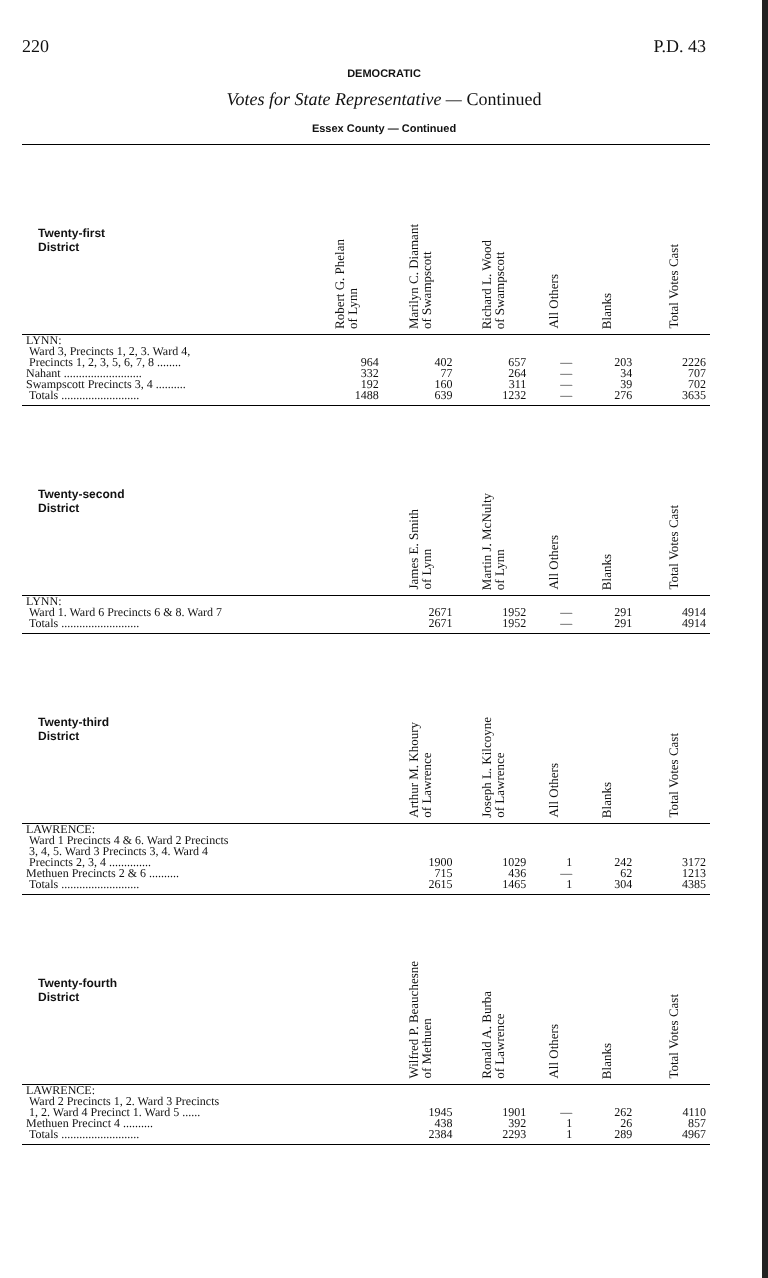220 P.D. 43
DEMOCRATIC
Votes for State Representative — Continued
Essex County — Continued
| Twenty-first District | Robert G. Phelan of Lynn | Marilyn C. Diamant of Swampscott | Richard L. Wood of Swampscott | All Others | Blanks | Total Votes Cast |
| --- | --- | --- | --- | --- | --- | --- |
| LYNN: Ward 3, Precincts 1, 2, 3. Ward 4, Precincts 1, 2, 3, 5, 6, 7, 8 ........ | 964 | 402 | 657 | — | 203 | 2226 |
| Nahant .......................... | 332 | 77 | 264 | — | 34 | 707 |
| Swampscott Precincts 3, 4 .......... | 192 | 160 | 311 | — | 39 | 702 |
| Totals .......................... | 1488 | 639 | 1232 | — | 276 | 3635 |
| Twenty-second District | | James E. Smith of Lynn | Martin J. McNulty of Lynn | All Others | Blanks | Total Votes Cast |
| LYNN: Ward 1. Ward 6 Precincts 6 & 8. Ward 7 | | 2671 | 1952 | — | 291 | 4914 |
| Totals .......................... | | 2671 | 1952 | — | 291 | 4914 |
| Twenty-third District | | Arthur M. Khoury of Lawrence | Joseph L. Kilcoyne of Lawrence | All Others | Blanks | Total Votes Cast |
| LAWRENCE: Ward 1 Precincts 4 & 6. Ward 2 Precincts 3, 4, 5. Ward 3 Precincts 3, 4. Ward 4 Precincts 2, 3, 4 .............. | | 1900 | 1029 | 1 | 242 | 3172 |
| Methuen Precincts 2 & 6 .......... | | 715 | 436 | — | 62 | 1213 |
| Totals .......................... | | 2615 | 1465 | 1 | 304 | 4385 |
| Twenty-fourth District | | Wilfred P. Beauchesne of Methuen | Ronald A. Burba of Lawrence | All Others | Blanks | Total Votes Cast |
| LAWRENCE: Ward 2 Precincts 1, 2. Ward 3 Precincts 1, 2. Ward 4 Precinct 1. Ward 5 ...... | | 1945 | 1901 | — | 262 | 4110 |
| Methuen Precinct 4 .......... | | 438 | 392 | 1 | 26 | 857 |
| Totals .......................... | | 2384 | 2293 | 1 | 289 | 4967 |